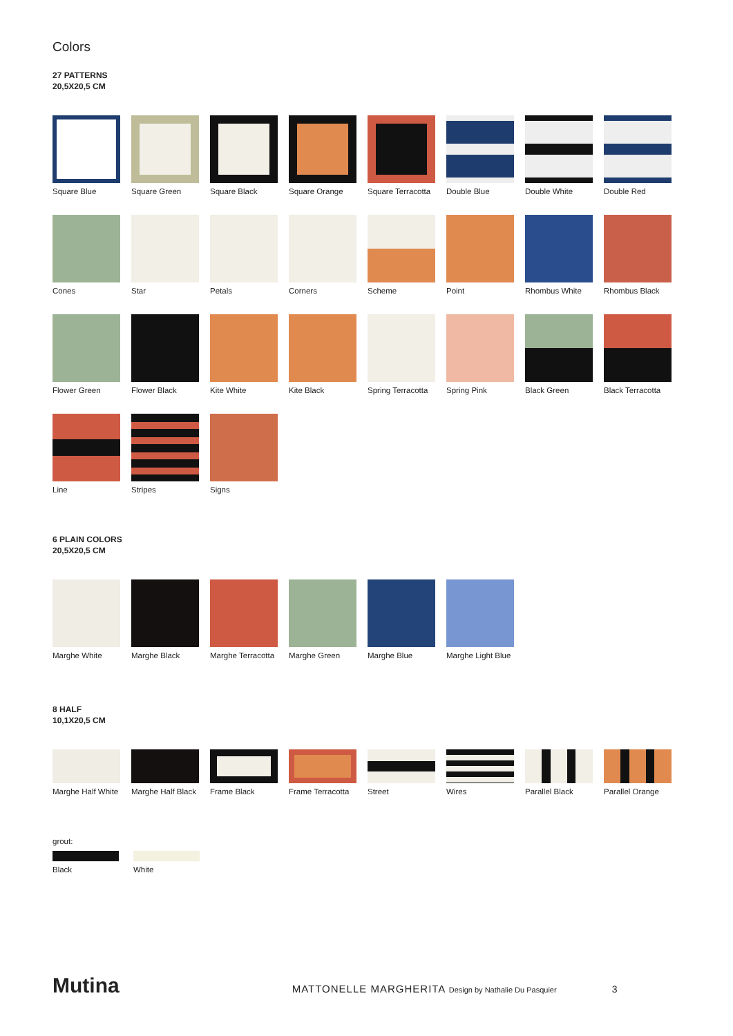Colors
27 PATTERNS
20,5X20,5 CM
Square Blue
Square Green
Square Black
Square Orange
Square Terracotta
Double Blue
Double White
Double Red
Cones
Star
Petals
Corners
Scheme
Point
Rhombus White
Rhombus Black
Flower Green
Flower Black
Kite White
Kite Black
Spring Terracotta
Spring Pink
Black Green
Black Terracotta
Line
Stripes
Signs
6 PLAIN COLORS
20,5X20,5 CM
Marghe White
Marghe Black
Marghe Terracotta
Marghe Green
Marghe Blue
Marghe Light Blue
8 HALF
10,1X20,5 CM
Marghe Half White
Marghe Half Black
Frame Black
Frame Terracotta
Street
Wires
Parallel Black
Parallel Orange
grout:
Black
White
Mutina MATTONELLE MARGHERITA Design by Nathalie Du Pasquier 3